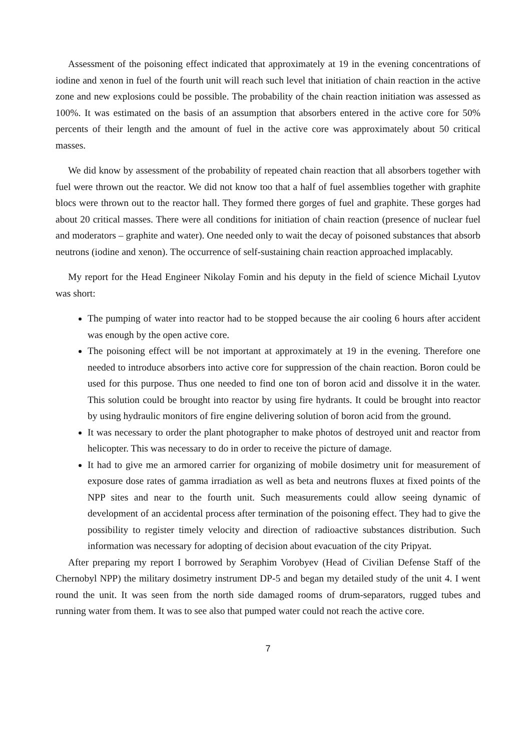Assessment of the poisoning effect indicated that approximately at 19 in the evening concentrations of iodine and xenon in fuel of the fourth unit will reach such level that initiation of chain reaction in the active zone and new explosions could be possible. The probability of the chain reaction initiation was assessed as 100%. It was estimated on the basis of an assumption that absorbers entered in the active core for 50% percents of their length and the amount of fuel in the active core was approximately about 50 critical masses.
We did know by assessment of the probability of repeated chain reaction that all absorbers together with fuel were thrown out the reactor. We did not know too that a half of fuel assemblies together with graphite blocs were thrown out to the reactor hall. They formed there gorges of fuel and graphite. These gorges had about 20 critical masses. There were all conditions for initiation of chain reaction (presence of nuclear fuel and moderators – graphite and water). One needed only to wait the decay of poisoned substances that absorb neutrons (iodine and xenon). The occurrence of self-sustaining chain reaction approached implacably.
My report for the Head Engineer Nikolay Fomin and his deputy in the field of science Michail Lyutov was short:
The pumping of water into reactor had to be stopped because the air cooling 6 hours after accident was enough by the open active core.
The poisoning effect will be not important at approximately at 19 in the evening. Therefore one needed to introduce absorbers into active core for suppression of the chain reaction. Boron could be used for this purpose. Thus one needed to find one ton of boron acid and dissolve it in the water. This solution could be brought into reactor by using fire hydrants. It could be brought into reactor by using hydraulic monitors of fire engine delivering solution of boron acid from the ground.
It was necessary to order the plant photographer to make photos of destroyed unit and reactor from helicopter. This was necessary to do in order to receive the picture of damage.
It had to give me an armored carrier for organizing of mobile dosimetry unit for measurement of exposure dose rates of gamma irradiation as well as beta and neutrons fluxes at fixed points of the NPP sites and near to the fourth unit. Such measurements could allow seeing dynamic of development of an accidental process after termination of the poisoning effect. They had to give the possibility to register timely velocity and direction of radioactive substances distribution. Such information was necessary for adopting of decision about evacuation of the city Pripyat.
After preparing my report I borrowed by Seraphim Vorobyev (Head of Civilian Defense Staff of the Chernobyl NPP) the military dosimetry instrument DP-5 and began my detailed study of the unit 4. I went round the unit. It was seen from the north side damaged rooms of drum-separators, rugged tubes and running water from them. It was to see also that pumped water could not reach the active core.
7